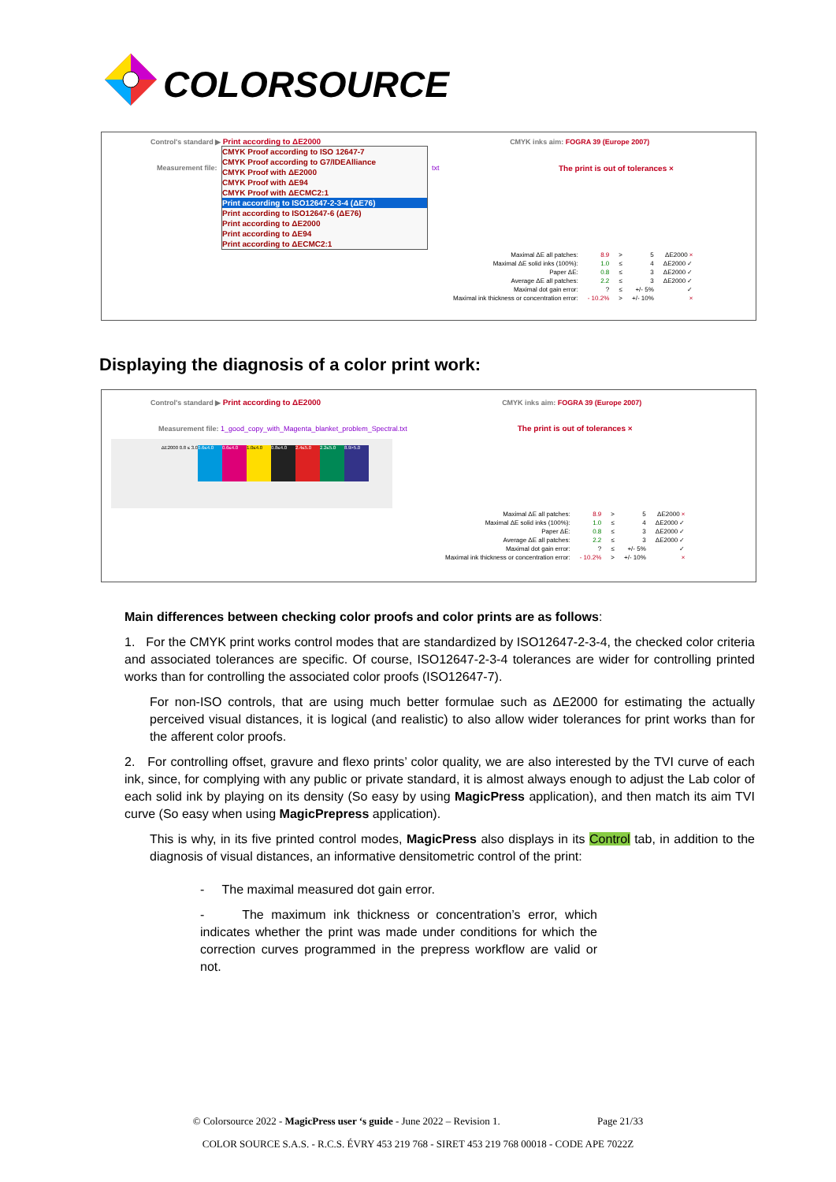COLORSOURCE
Control's standard ▶ Print according to ΔE2000 CMYK inks aim: FOGRA 39 (Europe 2007)
CMYK Proof according to ISO 12647-7
CMYK Proof according to G7/IDEAlliance
CMYK Proof with ΔE2000
CMYK Proof with ΔE94
CMYK Proof with ΔECMC2:1
Print according to ISO12647-2-3-4 (ΔE76)
Print according to ISO12647-6 (ΔE76)
Print according to ΔE2000
Print according to ΔE94
Print according to ΔECMC2:1
Measurement file: txt
The print is out of tolerances ×
| Maximal ΔE all patches: | 8.9 | > | 5 | ΔE2000 × |
| Maximal ΔE solid inks (100%): | 1.0 | ≤ | 4 | ΔE2000 ✓ |
| Paper ΔE: | 0.8 | ≤ | 3 | ΔE2000 ✓ |
| Average ΔE all patches: | 2.2 | ≤ | 3 | ΔE2000 ✓ |
| Maximal dot gain error: | ? | ≤ | +/- 5% | ✓ |
| Maximal ink thickness or concentration error: | - 10.2% | > | +/- 10% | × |
Displaying the diagnosis of a color print work:
Control's standard ▶ Print according to ΔE2000 CMYK inks aim: FOGRA 39 (Europe 2007)
Measurement file: 1_good_copy_with_Magenta_blanket_problem_Spectral.txt The print is out of tolerances ×
ΔE2000 0.8 ≤ 3.0 0.6≤4.0 0.6≤4.0 1.0≤4.0 0.8≤4.0 2.4≤5.0 2.2≤5.0 8.9>5.0
| Maximal ΔE all patches: | 8.9 | > | 5 | ΔE2000 × |
| Maximal ΔE solid inks (100%): | 1.0 | ≤ | 4 | ΔE2000 ✓ |
| Paper ΔE: | 0.8 | ≤ | 3 | ΔE2000 ✓ |
| Average ΔE all patches: | 2.2 | ≤ | 3 | ΔE2000 ✓ |
| Maximal dot gain error: | ? | ≤ | +/- 5% | ✓ |
| Maximal ink thickness or concentration error: | - 10.2% | > | +/- 10% | × |
Main differences between checking color proofs and color prints are as follows:
1. For the CMYK print works control modes that are standardized by ISO12647-2-3-4, the checked color criteria and associated tolerances are specific. Of course, ISO12647-2-3-4 tolerances are wider for controlling printed works than for controlling the associated color proofs (ISO12647-7).
For non-ISO controls, that are using much better formulae such as ΔE2000 for estimating the actually perceived visual distances, it is logical (and realistic) to also allow wider tolerances for print works than for the afferent color proofs.
2. For controlling offset, gravure and flexo prints’ color quality, we are also interested by the TVI curve of each ink, since, for complying with any public or private standard, it is almost always enough to adjust the Lab color of each solid ink by playing on its density (So easy by using MagicPress application), and then match its aim TVI curve (So easy when using MagicPrepress application).
This is why, in its five printed control modes, MagicPress also displays in its Control tab, in addition to the diagnosis of visual distances, an informative densitometric control of the print:
- The maximal measured dot gain error.
- The maximum ink thickness or concentration’s error, which indicates whether the print was made under conditions for which the correction curves programmed in the prepress workflow are valid or not.
© Colorsource 2022 - MagicPress user ‘s guide - June 2022 – Revision 1. Page 21/33
COLOR SOURCE S.A.S. - R.C.S. ÉVRY 453 219 768 - SIRET 453 219 768 00018 - CODE APE 7022Z